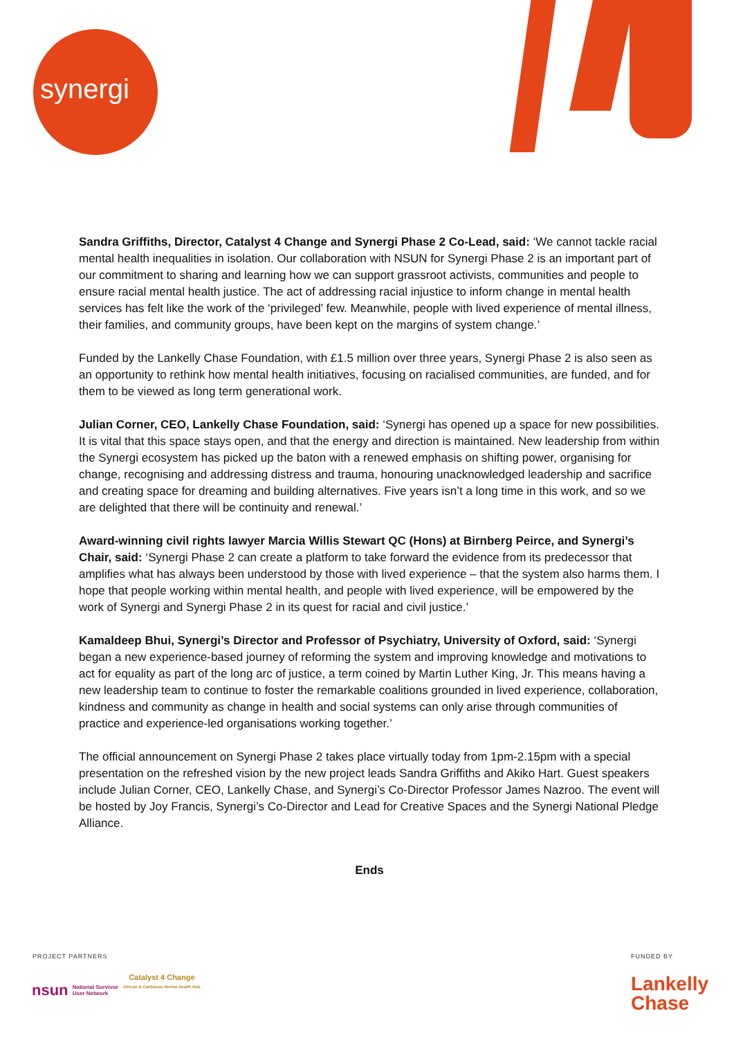synergi
Sandra Griffiths, Director, Catalyst 4 Change and Synergi Phase 2 Co-Lead, said: ‘We cannot tackle racial mental health inequalities in isolation. Our collaboration with NSUN for Synergi Phase 2 is an important part of our commitment to sharing and learning how we can support grassroot activists, communities and people to ensure racial mental health justice. The act of addressing racial injustice to inform change in mental health services has felt like the work of the ‘privileged’ few. Meanwhile, people with lived experience of mental illness, their families, and community groups, have been kept on the margins of system change.’
Funded by the Lankelly Chase Foundation, with £1.5 million over three years, Synergi Phase 2 is also seen as an opportunity to rethink how mental health initiatives, focusing on racialised communities, are funded, and for them to be viewed as long term generational work.
Julian Corner, CEO, Lankelly Chase Foundation, said: ‘Synergi has opened up a space for new possibilities. It is vital that this space stays open, and that the energy and direction is maintained. New leadership from within the Synergi ecosystem has picked up the baton with a renewed emphasis on shifting power, organising for change, recognising and addressing distress and trauma, honouring unacknowledged leadership and sacrifice and creating space for dreaming and building alternatives. Five years isn’t a long time in this work, and so we are delighted that there will be continuity and renewal.’
Award-winning civil rights lawyer Marcia Willis Stewart QC (Hons) at Birnberg Peirce, and Synergi’s Chair, said: ‘Synergi Phase 2 can create a platform to take forward the evidence from its predecessor that amplifies what has always been understood by those with lived experience – that the system also harms them. I hope that people working within mental health, and people with lived experience, will be empowered by the work of Synergi and Synergi Phase 2 in its quest for racial and civil justice.’
Kamaldeep Bhui, Synergi’s Director and Professor of Psychiatry, University of Oxford, said: ‘Synergi began a new experience-based journey of reforming the system and improving knowledge and motivations to act for equality as part of the long arc of justice, a term coined by Martin Luther King, Jr. This means having a new leadership team to continue to foster the remarkable coalitions grounded in lived experience, collaboration, kindness and community as change in health and social systems can only arise through communities of practice and experience-led organisations working together.’
The official announcement on Synergi Phase 2 takes place virtually today from 1pm-2.15pm with a special presentation on the refreshed vision by the new project leads Sandra Griffiths and Akiko Hart. Guest speakers include Julian Corner, CEO, Lankelly Chase, and Synergi’s Co-Director Professor James Nazroo. The event will be hosted by Joy Francis, Synergi’s Co-Director and Lead for Creative Spaces and the Synergi National Pledge Alliance.
Ends
PROJECT PARTNERS FUNDED BY
nsun National Survivor
User Network
Catalyst 4 Change
African & Caribbean Mental Health Hub
Lankelly
Chase